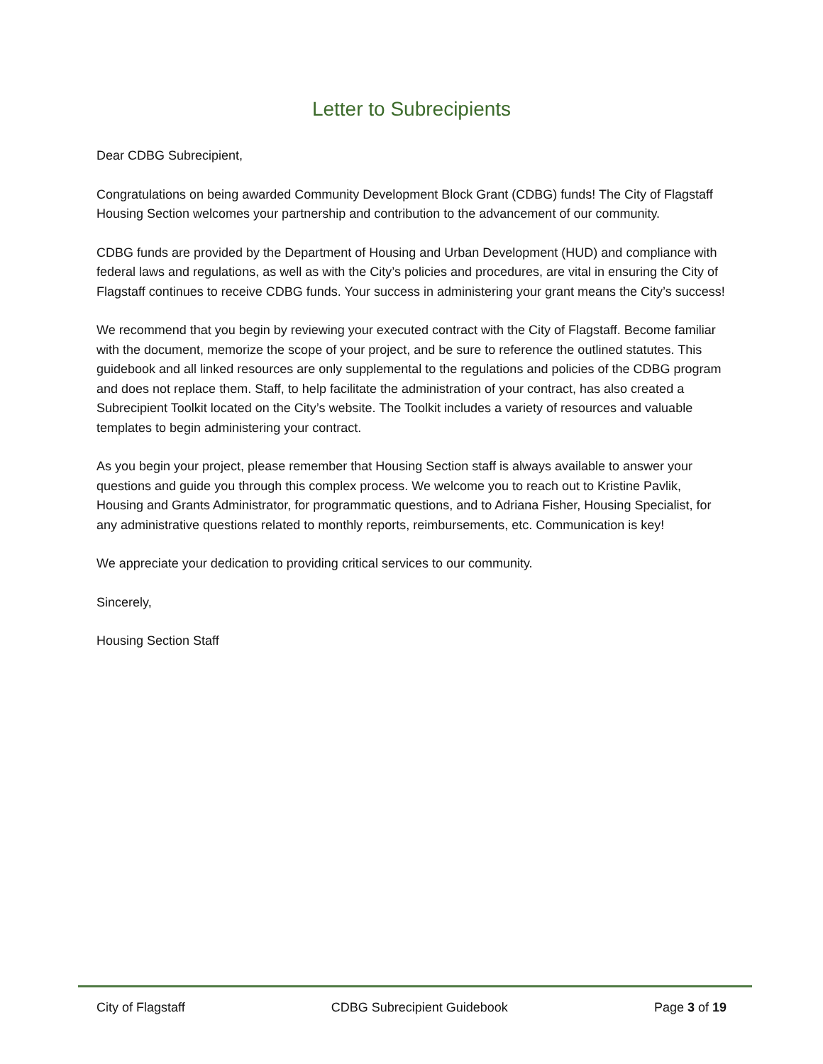Letter to Subrecipients
Dear CDBG Subrecipient,
Congratulations on being awarded Community Development Block Grant (CDBG) funds! The City of Flagstaff Housing Section welcomes your partnership and contribution to the advancement of our community.
CDBG funds are provided by the Department of Housing and Urban Development (HUD) and compliance with federal laws and regulations, as well as with the City’s policies and procedures, are vital in ensuring the City of Flagstaff continues to receive CDBG funds. Your success in administering your grant means the City’s success!
We recommend that you begin by reviewing your executed contract with the City of Flagstaff. Become familiar with the document, memorize the scope of your project, and be sure to reference the outlined statutes. This guidebook and all linked resources are only supplemental to the regulations and policies of the CDBG program and does not replace them. Staff, to help facilitate the administration of your contract, has also created a Subrecipient Toolkit located on the City’s website. The Toolkit includes a variety of resources and valuable templates to begin administering your contract.
As you begin your project, please remember that Housing Section staff is always available to answer your questions and guide you through this complex process. We welcome you to reach out to Kristine Pavlik, Housing and Grants Administrator, for programmatic questions, and to Adriana Fisher, Housing Specialist, for any administrative questions related to monthly reports, reimbursements, etc. Communication is key!
We appreciate your dedication to providing critical services to our community.
Sincerely,
Housing Section Staff
City of Flagstaff CDBG Subrecipient Guidebook Page 3 of 19